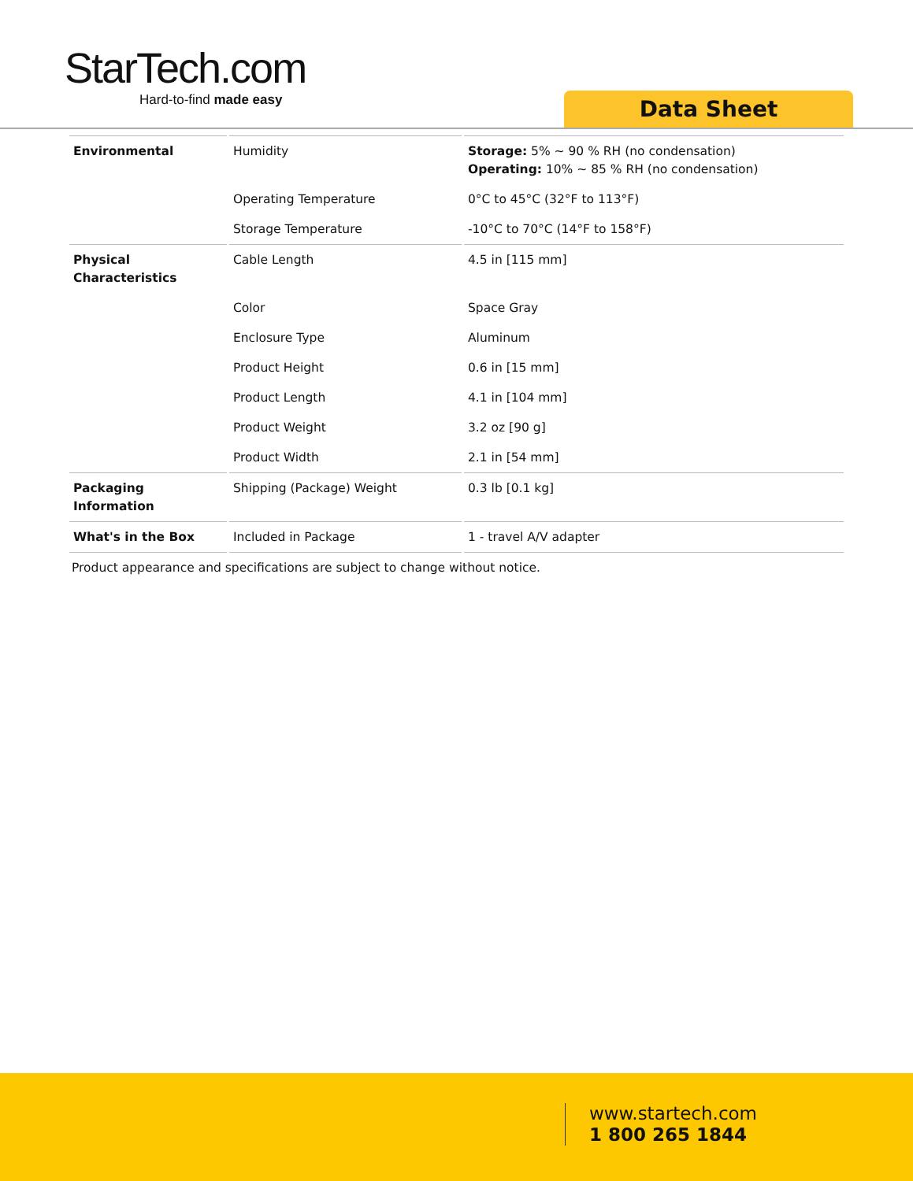StarTech.com
Hard-to-find made easy
Data Sheet
| Environmental | Humidity | Storage: 5% ~ 90 % RH (no condensation) Operating: 10% ~ 85 % RH (no condensation) |
| | Operating Temperature | 0°C to 45°C (32°F to 113°F) |
| | Storage Temperature | -10°C to 70°C (14°F to 158°F) |
| Physical Characteristics | Cable Length | 4.5 in [115 mm] |
| | Color | Space Gray |
| | Enclosure Type | Aluminum |
| | Product Height | 0.6 in [15 mm] |
| | Product Length | 4.1 in [104 mm] |
| | Product Weight | 3.2 oz [90 g] |
| | Product Width | 2.1 in [54 mm] |
| Packaging Information | Shipping (Package) Weight | 0.3 lb [0.1 kg] |
| What's in the Box | Included in Package | 1 - travel A/V adapter |
Product appearance and specifications are subject to change without notice.
www.startech.com
1 800 265 1844